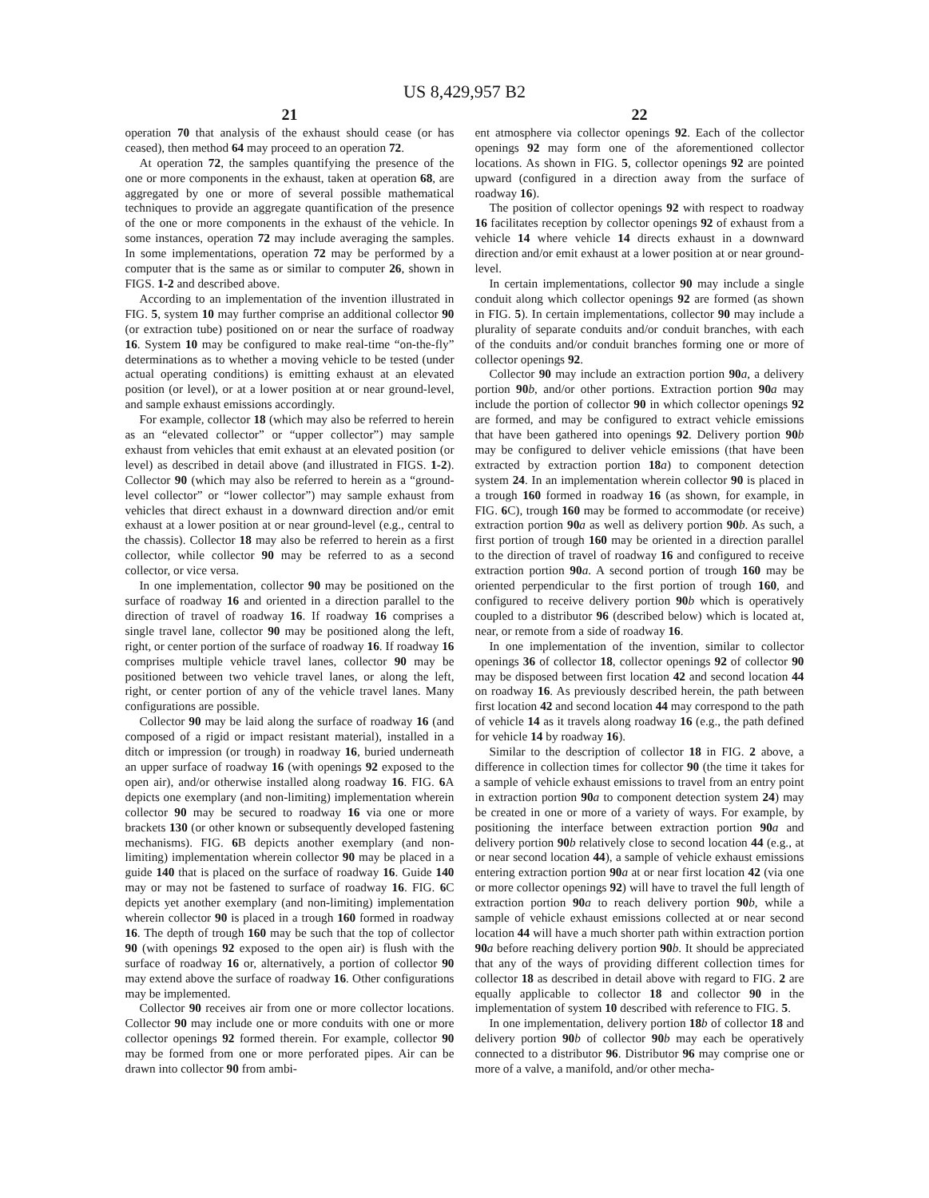US 8,429,957 B2
21
operation 70 that analysis of the exhaust should cease (or has ceased), then method 64 may proceed to an operation 72.
At operation 72, the samples quantifying the presence of the one or more components in the exhaust, taken at operation 68, are aggregated by one or more of several possible mathematical techniques to provide an aggregate quantification of the presence of the one or more components in the exhaust of the vehicle. In some instances, operation 72 may include averaging the samples. In some implementations, operation 72 may be performed by a computer that is the same as or similar to computer 26, shown in FIGS. 1-2 and described above.
According to an implementation of the invention illustrated in FIG. 5, system 10 may further comprise an additional collector 90 (or extraction tube) positioned on or near the surface of roadway 16. System 10 may be configured to make real-time “on-the-fly” determinations as to whether a moving vehicle to be tested (under actual operating conditions) is emitting exhaust at an elevated position (or level), or at a lower position at or near ground-level, and sample exhaust emissions accordingly.
For example, collector 18 (which may also be referred to herein as an “elevated collector” or “upper collector”) may sample exhaust from vehicles that emit exhaust at an elevated position (or level) as described in detail above (and illustrated in FIGS. 1-2). Collector 90 (which may also be referred to herein as a “ground-level collector” or “lower collector”) may sample exhaust from vehicles that direct exhaust in a downward direction and/or emit exhaust at a lower position at or near ground-level (e.g., central to the chassis). Collector 18 may also be referred to herein as a first collector, while collector 90 may be referred to as a second collector, or vice versa.
In one implementation, collector 90 may be positioned on the surface of roadway 16 and oriented in a direction parallel to the direction of travel of roadway 16. If roadway 16 comprises a single travel lane, collector 90 may be positioned along the left, right, or center portion of the surface of roadway 16. If roadway 16 comprises multiple vehicle travel lanes, collector 90 may be positioned between two vehicle travel lanes, or along the left, right, or center portion of any of the vehicle travel lanes. Many configurations are possible.
Collector 90 may be laid along the surface of roadway 16 (and composed of a rigid or impact resistant material), installed in a ditch or impression (or trough) in roadway 16, buried underneath an upper surface of roadway 16 (with openings 92 exposed to the open air), and/or otherwise installed along roadway 16. FIG. 6 A depicts one exemplary (and non-limiting) implementation wherein collector 90 may be secured to roadway 16 via one or more brackets 130 (or other known or subsequently developed fastening mechanisms). FIG. 6 B depicts another exemplary (and non-limiting) implementation wherein collector 90 may be placed in a guide 140 that is placed on the surface of roadway 16. Guide 140 may or may not be fastened to surface of roadway 16. FIG. 6 C depicts yet another exemplary (and non-limiting) implementation wherein collector 90 is placed in a trough 160 formed in roadway 16. The depth of trough 160 may be such that the top of collector 90 (with openings 92 exposed to the open air) is flush with the surface of roadway 16 or, alternatively, a portion of collector 90 may extend above the surface of roadway 16. Other configurations may be implemented.
Collector 90 receives air from one or more collector locations. Collector 90 may include one or more conduits with one or more collector openings 92 formed therein. For example, collector 90 may be formed from one or more perforated pipes. Air can be drawn into collector 90 from ambi-
22
ent atmosphere via collector openings 92. Each of the collector openings 92 may form one of the aforementioned collector locations. As shown in FIG. 5, collector openings 92 are pointed upward (configured in a direction away from the surface of roadway 16).
The position of collector openings 92 with respect to roadway 16 facilitates reception by collector openings 92 of exhaust from a vehicle 14 where vehicle 14 directs exhaust in a downward direction and/or emit exhaust at a lower position at or near ground-level.
In certain implementations, collector 90 may include a single conduit along which collector openings 92 are formed (as shown in FIG. 5). In certain implementations, collector 90 may include a plurality of separate conduits and/or conduit branches, with each of the conduits and/or conduit branches forming one or more of collector openings 92.
Collector 90 may include an extraction portion 90 a, a delivery portion 90 b, and/or other portions. Extraction portion 90 a may include the portion of collector 90 in which collector openings 92 are formed, and may be configured to extract vehicle emissions that have been gathered into openings 92. Delivery portion 90 b may be configured to deliver vehicle emissions (that have been extracted by extraction portion 18 a) to component detection system 24. In an implementation wherein collector 90 is placed in a trough 160 formed in roadway 16 (as shown, for example, in FIG. 6 C), trough 160 may be formed to accommodate (or receive) extraction portion 90 a as well as delivery portion 90 b. As such, a first portion of trough 160 may be oriented in a direction parallel to the direction of travel of roadway 16 and configured to receive extraction portion 90 a. A second portion of trough 160 may be oriented perpendicular to the first portion of trough 160, and configured to receive delivery portion 90 b which is operatively coupled to a distributor 96 (described below) which is located at, near, or remote from a side of roadway 16.
In one implementation of the invention, similar to collector openings 36 of collector 18, collector openings 92 of collector 90 may be disposed between first location 42 and second location 44 on roadway 16. As previously described herein, the path between first location 42 and second location 44 may correspond to the path of vehicle 14 as it travels along roadway 16 (e.g., the path defined for vehicle 14 by roadway 16).
Similar to the description of collector 18 in FIG. 2 above, a difference in collection times for collector 90 (the time it takes for a sample of vehicle exhaust emissions to travel from an entry point in extraction portion 90 a to component detection system 24) may be created in one or more of a variety of ways. For example, by positioning the interface between extraction portion 90 a and delivery portion 90 b relatively close to second location 44 (e.g., at or near second location 44), a sample of vehicle exhaust emissions entering extraction portion 90 a at or near first location 42 (via one or more collector openings 92) will have to travel the full length of extraction portion 90 a to reach delivery portion 90 b, while a sample of vehicle exhaust emissions collected at or near second location 44 will have a much shorter path within extraction portion 90 a before reaching delivery portion 90 b. It should be appreciated that any of the ways of providing different collection times for collector 18 as described in detail above with regard to FIG. 2 are equally applicable to collector 18 and collector 90 in the implementation of system 10 described with reference to FIG. 5.
In one implementation, delivery portion 18 b of collector 18 and delivery portion 90 b of collector 90 b may each be operatively connected to a distributor 96. Distributor 96 may comprise one or more of a valve, a manifold, and/or other mecha-